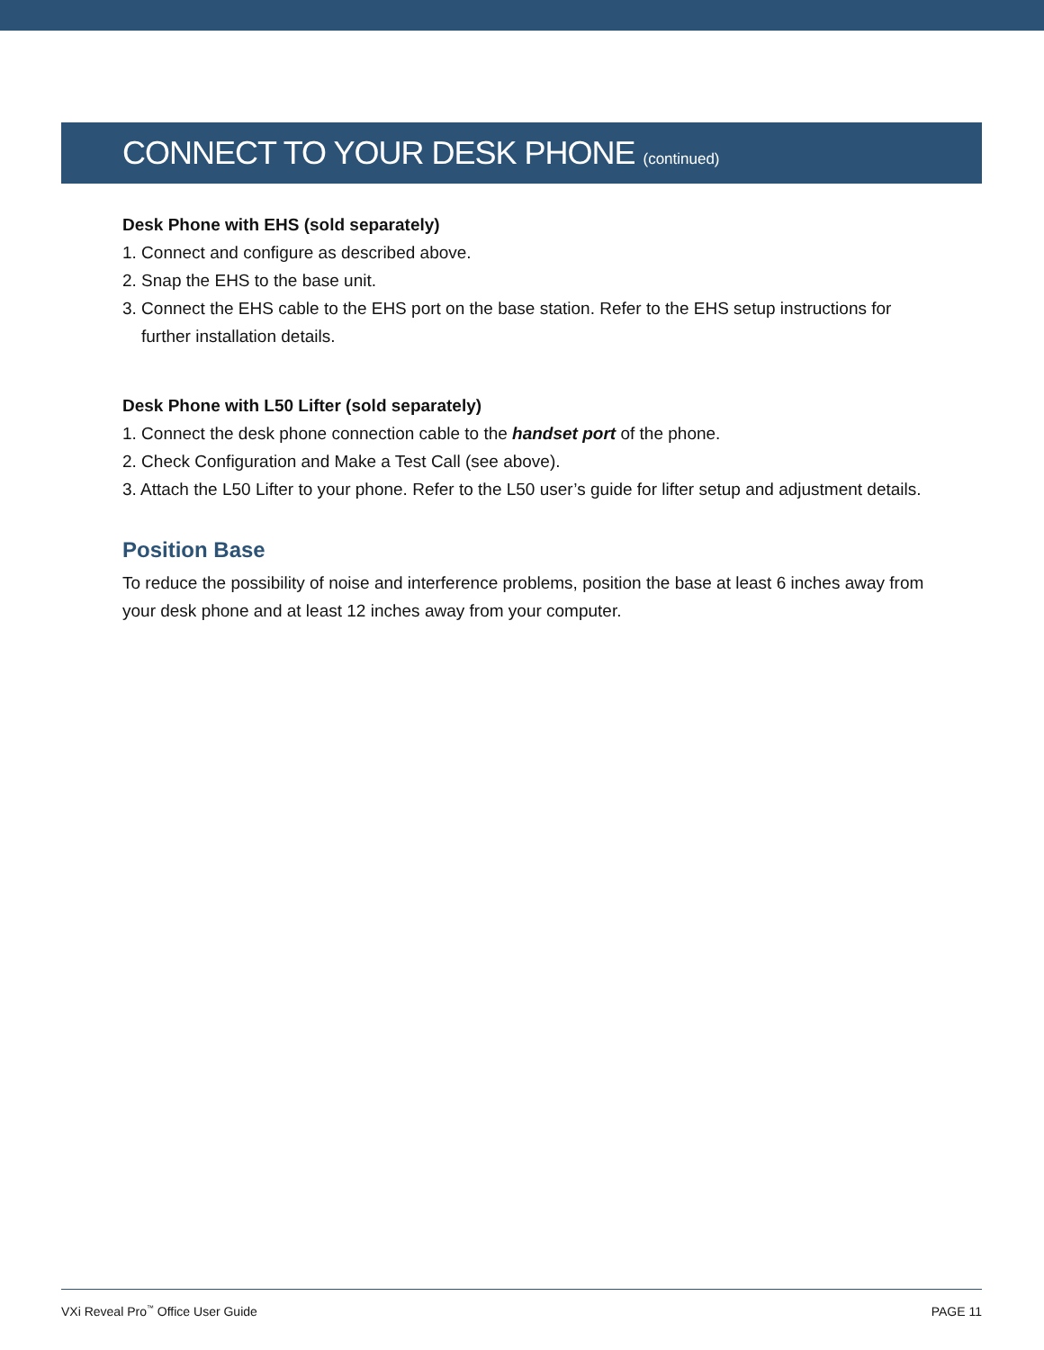CONNECT TO YOUR DESK PHONE (continued)
Desk Phone with EHS (sold separately)
1. Connect and configure as described above.
2. Snap the EHS to the base unit.
3. Connect the EHS cable to the EHS port on the base station. Refer to the EHS setup instructions for further installation details.
Desk Phone with L50 Lifter (sold separately)
1. Connect the desk phone connection cable to the handset port of the phone.
2. Check Configuration and Make a Test Call (see above).
3. Attach the L50 Lifter to your phone. Refer to the L50 user’s guide for lifter setup and adjustment details.
Position Base
To reduce the possibility of noise and interference problems, position the base at least 6 inches away from your desk phone and at least 12 inches away from your computer.
VXi Reveal Pro<sup>™</sup> Office User Guide PAGE 11